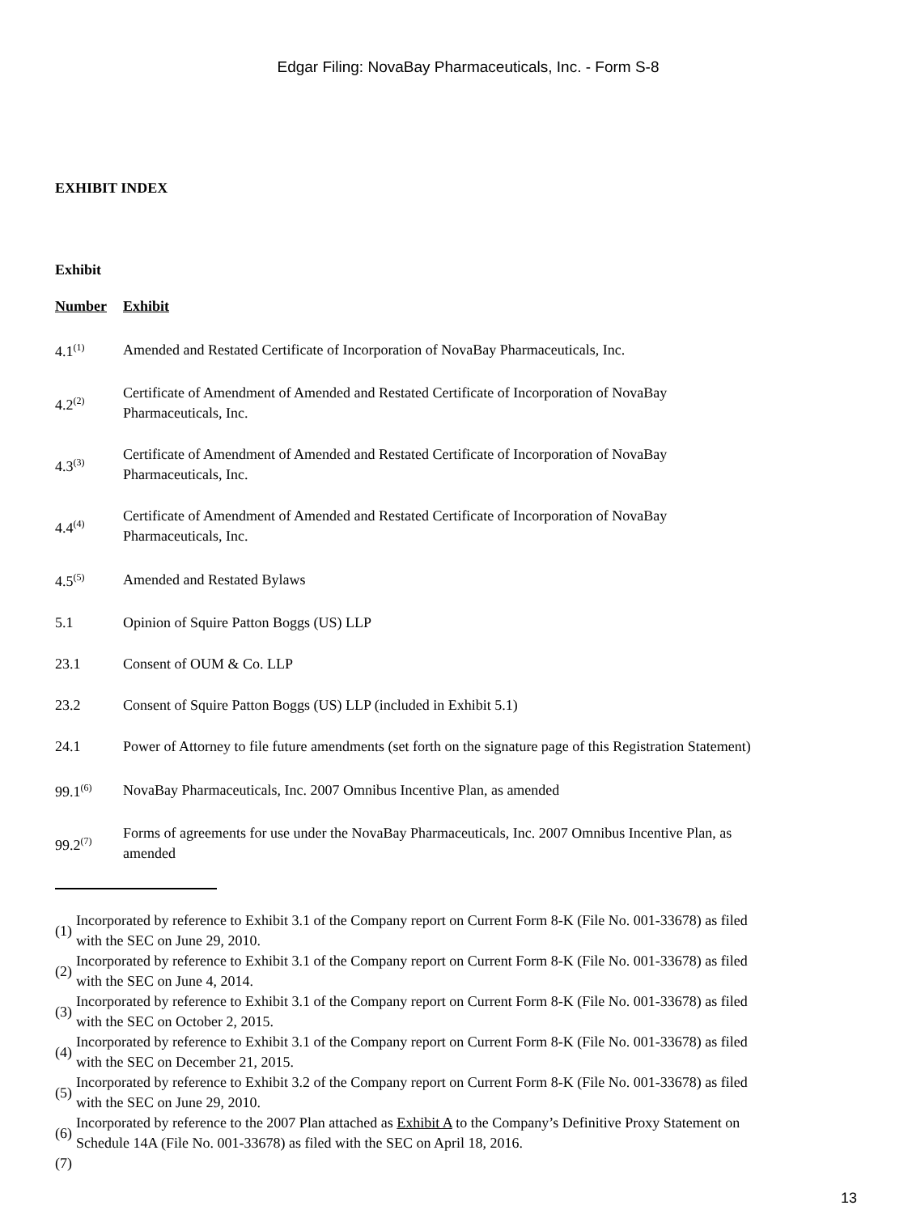Edgar Filing: NovaBay Pharmaceuticals, Inc. - Form S-8
EXHIBIT INDEX
Exhibit
| Number | Exhibit |
| --- | --- |
| 4.1<sup>(1)</sup> | Amended and Restated Certificate of Incorporation of NovaBay Pharmaceuticals, Inc. |
| 4.2<sup>(2)</sup> | Certificate of Amendment of Amended and Restated Certificate of Incorporation of NovaBay Pharmaceuticals, Inc. |
| 4.3<sup>(3)</sup> | Certificate of Amendment of Amended and Restated Certificate of Incorporation of NovaBay Pharmaceuticals, Inc. |
| 4.4<sup>(4)</sup> | Certificate of Amendment of Amended and Restated Certificate of Incorporation of NovaBay Pharmaceuticals, Inc. |
| 4.5<sup>(5)</sup> | Amended and Restated Bylaws |
| 5.1 | Opinion of Squire Patton Boggs (US) LLP |
| 23.1 | Consent of OUM & Co. LLP |
| 23.2 | Consent of Squire Patton Boggs (US) LLP (included in Exhibit 5.1) |
| 24.1 | Power of Attorney to file future amendments (set forth on the signature page of this Registration Statement) |
| 99.1<sup>(6)</sup> | NovaBay Pharmaceuticals, Inc. 2007 Omnibus Incentive Plan, as amended |
| 99.2<sup>(7)</sup> | Forms of agreements for use under the NovaBay Pharmaceuticals, Inc. 2007 Omnibus Incentive Plan, as amended |
(1) Incorporated by reference to Exhibit 3.1 of the Company report on Current Form 8-K (File No. 001-33678) as filed
with the SEC on June 29, 2010.
(2) Incorporated by reference to Exhibit 3.1 of the Company report on Current Form 8-K (File No. 001-33678) as filed
with the SEC on June 4, 2014.
(3) Incorporated by reference to Exhibit 3.1 of the Company report on Current Form 8-K (File No. 001-33678) as filed
with the SEC on October 2, 2015.
(4) Incorporated by reference to Exhibit 3.1 of the Company report on Current Form 8-K (File No. 001-33678) as filed
with the SEC on December 21, 2015.
(5) Incorporated by reference to Exhibit 3.2 of the Company report on Current Form 8-K (File No. 001-33678) as filed
with the SEC on June 29, 2010.
(6) Incorporated by reference to the 2007 Plan attached as Exhibit A to the Company’s Definitive Proxy Statement on
Schedule 14A (File No. 001-33678) as filed with the SEC on April 18, 2016.
(7)
13